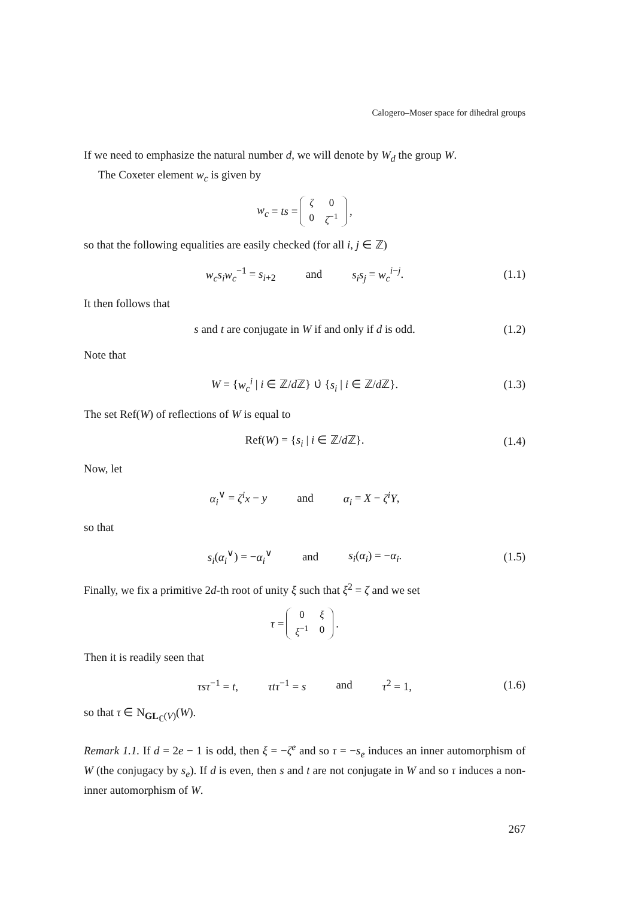Calogero–Moser space for dihedral groups
If we need to emphasize the natural number d, we will denote by W<sub>d</sub> the group W.
The Coxeter element w<sub>c</sub> is given by
w<sub>c</sub> = ts =
| ζ | 0 |
| 0 | ζ<sup>−1</sup> |
,
so that the following equalities are easily checked (for all i, j ∈ ℤ)
w<sub>c</sub>s<sub>i</sub>w<sub>c</sub><sup>−1</sup> = s<sub>i+2</sub> and s<sub>i</sub>s<sub>j</sub> = w<sub>c</sub><sup>i−j</sup>. (1.1)
It then follows that
s and t are conjugate in W if and only if d is odd. (1.2)
Note that
W = {w<sub>c</sub><sup>i</sup> | i ∈ ℤ/d ℤ} ∪̇ {s<sub>i</sub> | i ∈ ℤ/d ℤ}. (1.3)
The set Ref(W) of reflections of W is equal to
Ref(W) = {s<sub>i</sub> | i ∈ ℤ/d ℤ}. (1.4)
Now, let
α<sub>i</sub><sup>∨</sup> = ζ<sup>i</sup>x − y and α<sub>i</sub> = X − ζ<sup>i</sup>Y,
so that
s<sub>i</sub>(α<sub>i</sub><sup>∨</sup>) = −α<sub>i</sub><sup>∨</sup> and s<sub>i</sub>(α<sub>i</sub>) = −α<sub>i</sub>. (1.5)
Finally, we fix a primitive 2d-th root of unity ξ such that ξ<sup>2</sup> = ζ and we set
τ =
| 0 | ξ |
| ξ<sup>−1</sup> | 0 |
.
Then it is readily seen that
τsτ<sup>−1</sup> = t, τtτ<sup>−1</sup> = s and τ<sup>2</sup> = 1, (1.6)
so that τ ∈ N<sub>GL<sub>ℂ</sub>(V)</sub>(W).
Remark 1.1. If d = 2e − 1 is odd, then ξ = −ζ<sup>e</sup> and so τ = −s<sub>e</sub> induces an inner automorphism of W (the conjugacy by s<sub>e</sub>). If d is even, then s and t are not conjugate in W and so τ induces a non-inner automorphism of W.
267